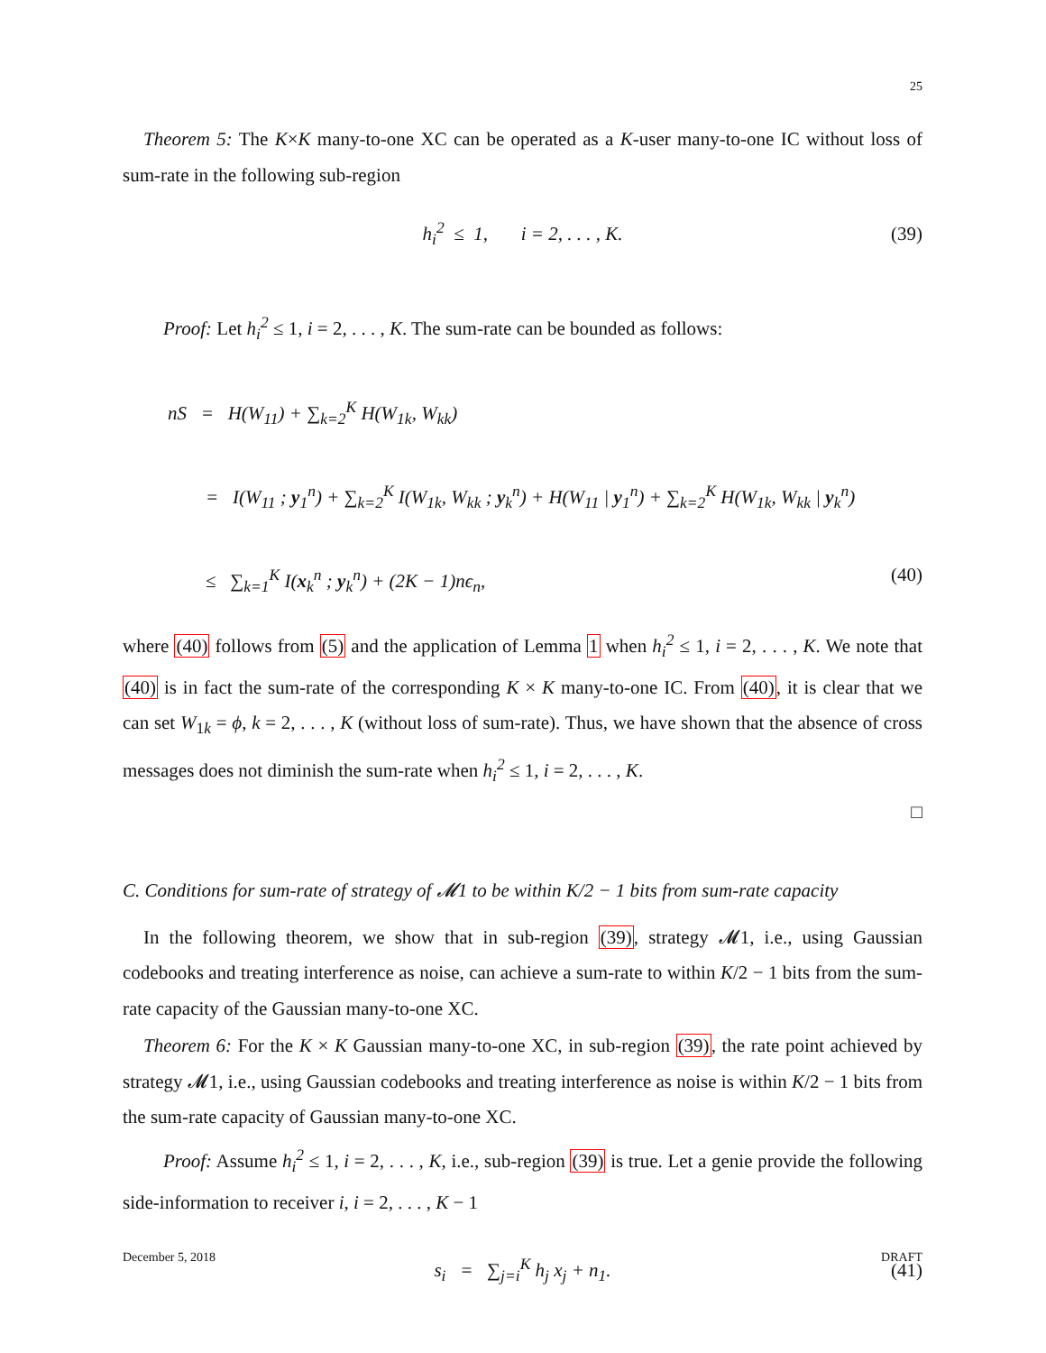25
Theorem 5: The K×K many-to-one XC can be operated as a K-user many-to-one IC without loss of sum-rate in the following sub-region
h<sub>i</sub><sup>2</sup> ≤ 1, i = 2, . . . , K. (39)
Proof: Let h<sub>i</sub><sup>2</sup> ≤ 1, i = 2, . . . , K. The sum-rate can be bounded as follows:
nS = H(W<sub>11</sub>) + ∑<sub>k=2</sub><sup>K</sup> H(W<sub>1k</sub>, W<sub>kk</sub>)
= I(W<sub>11</sub> ; y<sub>1</sub><sup>n</sup>) + ∑<sub>k=2</sub><sup>K</sup> I(W<sub>1k</sub>, W<sub>kk</sub> ; y<sub>k</sub><sup>n</sup>) + H(W<sub>11</sub> | y<sub>1</sub><sup>n</sup>) + ∑<sub>k=2</sub><sup>K</sup> H(W<sub>1k</sub>, W<sub>kk</sub> | y<sub>k</sub><sup>n</sup>)
≤ ∑<sub>k=1</sub><sup>K</sup> I(x<sub>k</sub><sup>n</sup> ; y<sub>k</sub><sup>n</sup>) + (2K − 1)nϵ<sub>n</sub>, (40)
where (40) follows from (5) and the application of Lemma 1 when h<sub>i</sub><sup>2</sup> ≤ 1, i = 2, . . . , K. We note that (40) is in fact the sum-rate of the corresponding K × K many-to-one IC. From (40), it is clear that we can set W<sub>1k</sub> = ϕ, k = 2, . . . , K (without loss of sum-rate). Thus, we have shown that the absence of cross messages does not diminish the sum-rate when h<sub>i</sub><sup>2</sup> ≤ 1, i = 2, . . . , K.
□
C. Conditions for sum-rate of strategy of 𝓜1 to be within K/2 − 1 bits from sum-rate capacity
In the following theorem, we show that in sub-region (39), strategy 𝓜1, i.e., using Gaussian codebooks and treating interference as noise, can achieve a sum-rate to within K/2 − 1 bits from the sum-rate capacity of the Gaussian many-to-one XC.
Theorem 6: For the K × K Gaussian many-to-one XC, in sub-region (39), the rate point achieved by strategy 𝓜1, i.e., using Gaussian codebooks and treating interference as noise is within K/2 − 1 bits from the sum-rate capacity of Gaussian many-to-one XC.
Proof: Assume h<sub>i</sub><sup>2</sup> ≤ 1, i = 2, . . . , K, i.e., sub-region (39) is true. Let a genie provide the following side-information to receiver i, i = 2, . . . , K − 1
s<sub>i</sub> = ∑<sub>j=i</sub><sup>K</sup> h<sub>j</sub> x<sub>j</sub> + n<sub>1</sub>. (41)
December 5, 2018 DRAFT